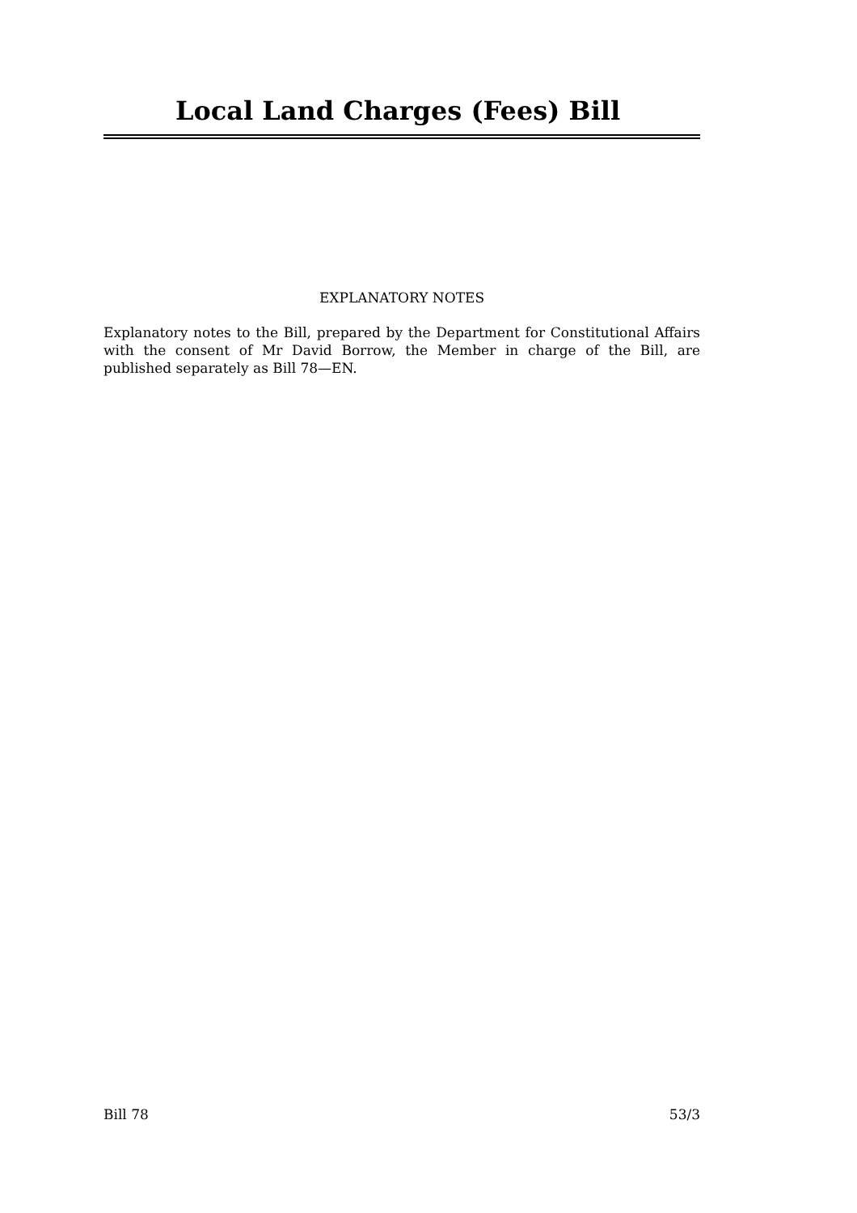Local Land Charges (Fees) Bill
EXPLANATORY NOTES
Explanatory notes to the Bill, prepared by the Department for Constitutional Affairs with the consent of Mr David Borrow, the Member in charge of the Bill, are published separately as Bill 78—EN.
Bill 78 53/3